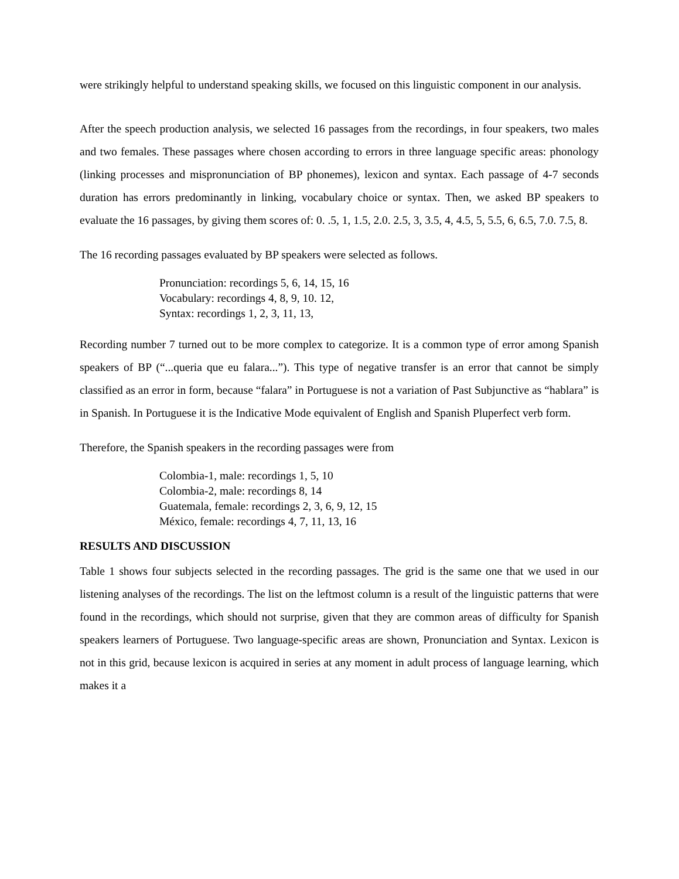were strikingly helpful to understand speaking skills, we focused on this linguistic component in our analysis.
After the speech production analysis, we selected 16 passages from the recordings, in four speakers, two males and two females. These passages where chosen according to errors in three language specific areas: phonology (linking processes and mispronunciation of BP phonemes), lexicon and syntax. Each passage of 4-7 seconds duration has errors predominantly in linking, vocabulary choice or syntax. Then, we asked BP speakers to evaluate the 16 passages, by giving them scores of: 0. .5, 1, 1.5, 2.0. 2.5, 3, 3.5, 4, 4.5, 5, 5.5, 6, 6.5, 7.0. 7.5, 8.
The 16 recording passages evaluated by BP speakers were selected as follows.
Pronunciation: recordings 5, 6, 14, 15, 16
Vocabulary: recordings 4, 8, 9, 10. 12,
Syntax: recordings 1, 2, 3, 11, 13,
Recording number 7 turned out to be more complex to categorize. It is a common type of error among Spanish speakers of BP (“...queria que eu falara...”). This type of negative transfer is an error that cannot be simply classified as an error in form, because “falara” in Portuguese is not a variation of Past Subjunctive as “hablara” is in Spanish. In Portuguese it is the Indicative Mode equivalent of English and Spanish Pluperfect verb form.
Therefore, the Spanish speakers in the recording passages were from
Colombia-1, male: recordings 1, 5, 10
Colombia-2, male: recordings 8, 14
Guatemala, female: recordings 2, 3, 6, 9, 12, 15
México, female: recordings 4, 7, 11, 13, 16
RESULTS AND DISCUSSION
Table 1 shows four subjects selected in the recording passages. The grid is the same one that we used in our listening analyses of the recordings. The list on the leftmost column is a result of the linguistic patterns that were found in the recordings, which should not surprise, given that they are common areas of difficulty for Spanish speakers learners of Portuguese. Two language-specific areas are shown, Pronunciation and Syntax. Lexicon is not in this grid, because lexicon is acquired in series at any moment in adult process of language learning, which makes it a